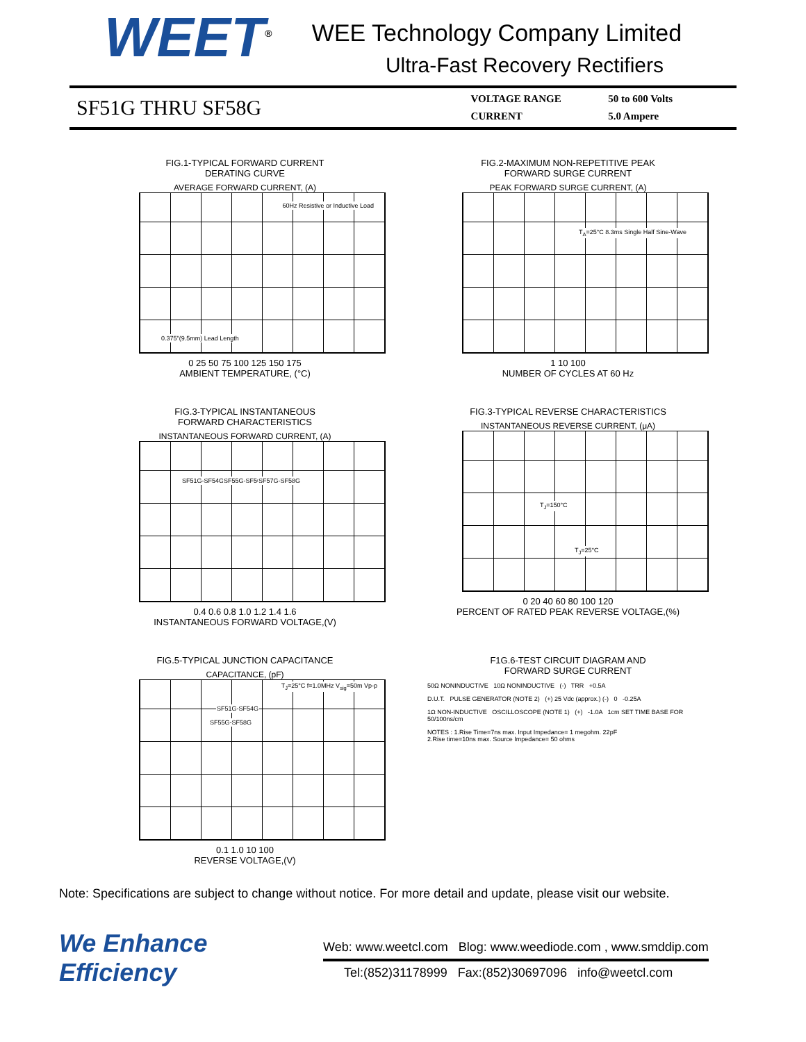WEET<sup>®</sup>
WEE Technology Company Limited
Ultra-Fast Recovery Rectifiers
SF51G THRU SF58G
| VOLTAGE RANGE | 50 to 600 Volts |
| CURRENT | 5.0 Ampere |
FIG.1-TYPICAL FORWARD CURRENT
DERATING CURVE
AVERAGE FORWARD CURRENT, (A)
60Hz Resistive or Inductive Load
0.375"(9.5mm) Lead Length
0 25 50 75 100 125 150 175
AMBIENT TEMPERATURE, (°C)
FIG.2-MAXIMUM NON-REPETITIVE PEAK
FORWARD SURGE CURRENT
PEAK FORWARD SURGE CURRENT, (A)
T<sub>A</sub>=25°C 8.3ms Single Half Sine-Wave
1 10 100
NUMBER OF CYCLES AT 60 Hz
FIG.3-TYPICAL INSTANTANEOUS
FORWARD CHARACTERISTICS
INSTANTANEOUS FORWARD CURRENT, (A)
SF51G-SF54G SF55G-SF56G SF57G-SF58G
0.4 0.6 0.8 1.0 1.2 1.4 1.6
INSTANTANEOUS FORWARD VOLTAGE,(V)
FIG.3-TYPICAL REVERSE CHARACTERISTICS
INSTANTANEOUS REVERSE CURRENT, (μA)
T<sub>J</sub>=150°C
T<sub>J</sub>=25°C
0 20 40 60 80 100 120
PERCENT OF RATED PEAK REVERSE VOLTAGE,(%)
FIG.5-TYPICAL JUNCTION CAPACITANCE
CAPACITANCE, (pF)
T<sub>J</sub>=25°C f=1.0MHz V<sub>sig</sub>=50m Vp-p
SF51G-SF54G
SF55G-SF58G
0.1 1.0 10 100
REVERSE VOLTAGE,(V)
F1G.6-TEST CIRCUIT DIAGRAM AND
FORWARD SURGE CURRENT
50Ω NONINDUCTIVE 10Ω NONINDUCTIVE (-) TRR +0.5A
D.U.T. PULSE GENERATOR (NOTE 2) (+) 25 Vdc (approx.) (-) 0 -0.25A
1Ω NON-INDUCTIVE OSCILLOSCOPE (NOTE 1) (+) -1.0A 1cm SET TIME BASE FOR 50/100ns/cm
NOTES : 1.Rise Time=7ns max. Input Impedance= 1 megohm. 22pF
2.Rise time=10ns max. Source Impedance= 50 ohms
Note: Specifications are subject to change without notice. For more detail and update, please visit our website.
We Enhance Efficiency
Web: www.weetcl.com Blog: www.weediode.com , www.smddip.com
Tel:(852)31178999 Fax:(852)30697096 info@weetcl.com